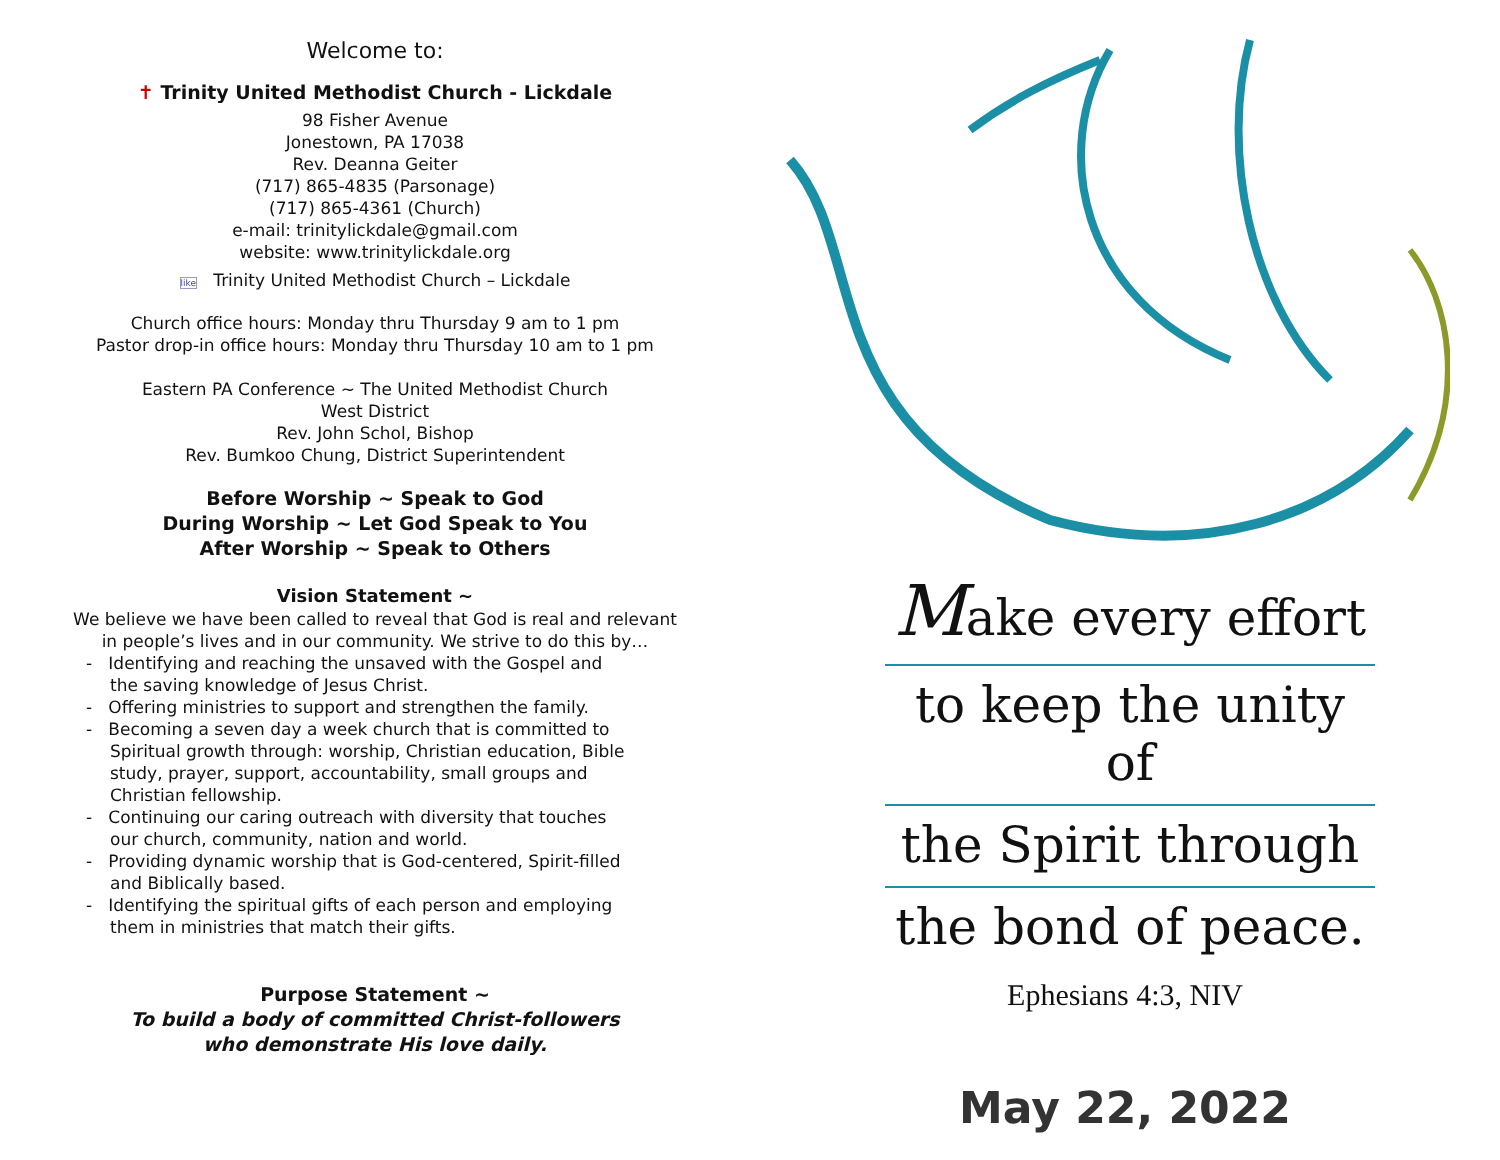Welcome to:
✝ Trinity United Methodist Church - Lickdale
98 Fisher Avenue
Jonestown, PA 17038
Rev. Deanna Geiter
(717) 865-4835 (Parsonage)
(717) 865-4361 (Church)
e-mail: trinitylickdale@gmail.com
website: www.trinitylickdale.org
like Trinity United Methodist Church – Lickdale
Church office hours: Monday thru Thursday 9 am to 1 pm
Pastor drop-in office hours: Monday thru Thursday 10 am to 1 pm
Eastern PA Conference ~ The United Methodist Church
West District
Rev. John Schol, Bishop
Rev. Bumkoo Chung, District Superintendent
Before Worship ~ Speak to God
During Worship ~ Let God Speak to You
After Worship ~ Speak to Others
Vision Statement ~
We believe we have been called to reveal that God is real and relevant
in people’s lives and in our community. We strive to do this by…
- Identifying and reaching the unsaved with the Gospel and the saving knowledge of Jesus Christ.
- Offering ministries to support and strengthen the family.
- Becoming a seven day a week church that is committed to Spiritual growth through: worship, Christian education, Bible study, prayer, support, accountability, small groups and Christian fellowship.
- Continuing our caring outreach with diversity that touches our church, community, nation and world.
- Providing dynamic worship that is God-centered, Spirit-filled and Biblically based.
- Identifying the spiritual gifts of each person and employing them in ministries that match their gifts.
Purpose Statement ~
To build a body of committed Christ-followers
who demonstrate His love daily.
Make every effort
to keep the unity of
the Spirit through
the bond of peace.
Ephesians 4:3, NIV
May 22, 2022